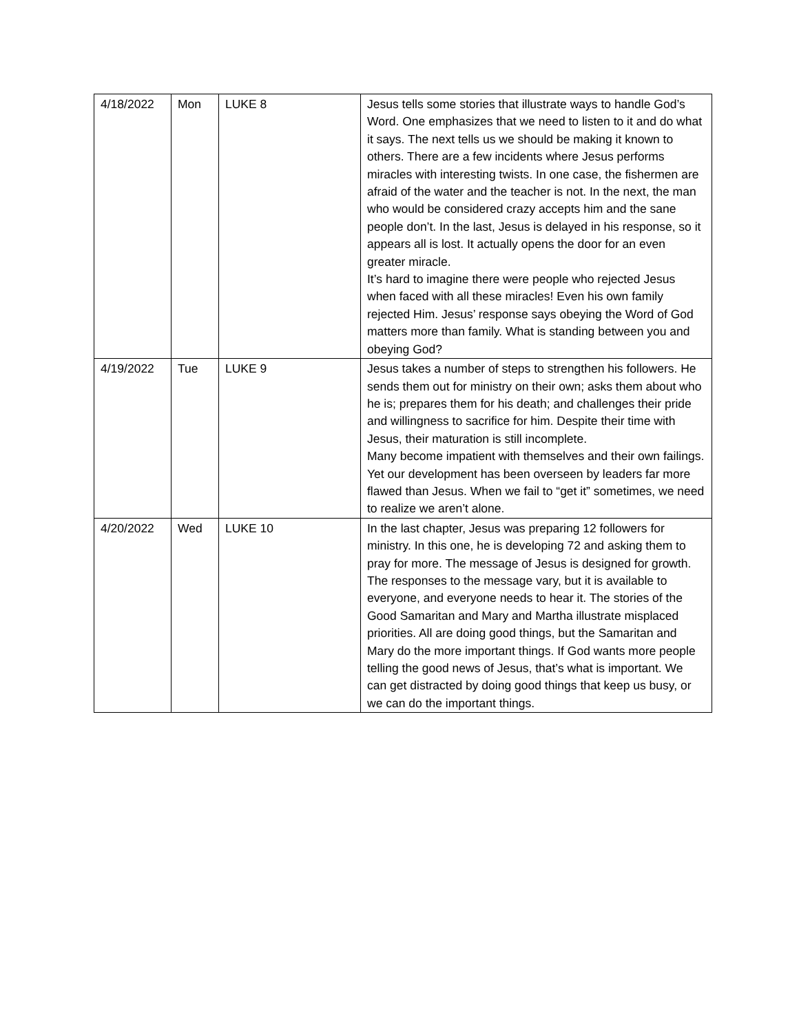| 4/18/2022 | Mon | LUKE 8 | Jesus tells some stories that illustrate ways to handle God’s Word. One emphasizes that we need to listen to it and do what it says. The next tells us we should be making it known to others. There are a few incidents where Jesus performs miracles with interesting twists. In one case, the fishermen are afraid of the water and the teacher is not. In the next, the man who would be considered crazy accepts him and the sane people don’t. In the last, Jesus is delayed in his response, so it appears all is lost. It actually opens the door for an even greater miracle. It’s hard to imagine there were people who rejected Jesus when faced with all these miracles! Even his own family rejected Him. Jesus’ response says obeying the Word of God matters more than family. What is standing between you and obeying God? |
| 4/19/2022 | Tue | LUKE 9 | Jesus takes a number of steps to strengthen his followers. He sends them out for ministry on their own; asks them about who he is; prepares them for his death; and challenges their pride and willingness to sacrifice for him. Despite their time with Jesus, their maturation is still incomplete. Many become impatient with themselves and their own failings. Yet our development has been overseen by leaders far more flawed than Jesus. When we fail to “get it” sometimes, we need to realize we aren’t alone. |
| 4/20/2022 | Wed | LUKE 10 | In the last chapter, Jesus was preparing 12 followers for ministry. In this one, he is developing 72 and asking them to pray for more. The message of Jesus is designed for growth. The responses to the message vary, but it is available to everyone, and everyone needs to hear it. The stories of the Good Samaritan and Mary and Martha illustrate misplaced priorities. All are doing good things, but the Samaritan and Mary do the more important things. If God wants more people telling the good news of Jesus, that’s what is important. We can get distracted by doing good things that keep us busy, or we can do the important things. |